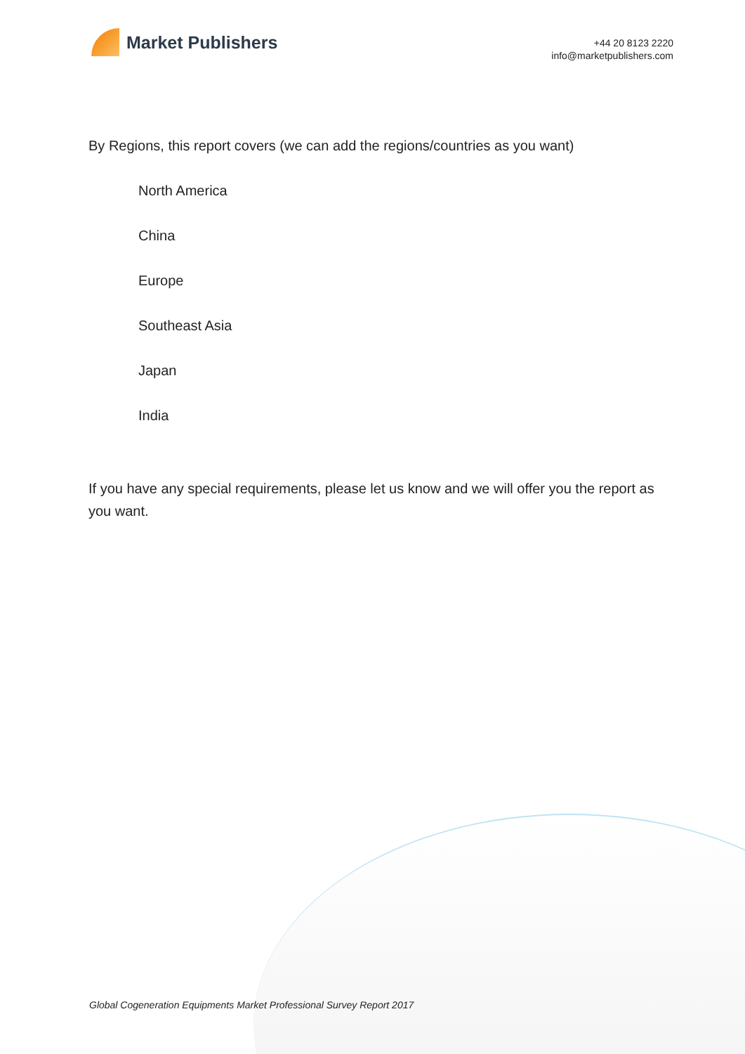Market Publishers
+44 20 8123 2220
info@marketpublishers.com
By Regions, this report covers (we can add the regions/countries as you want)
North America
China
Europe
Southeast Asia
Japan
India
If you have any special requirements, please let us know and we will offer you the report as you want.
Global Cogeneration Equipments Market Professional Survey Report 2017